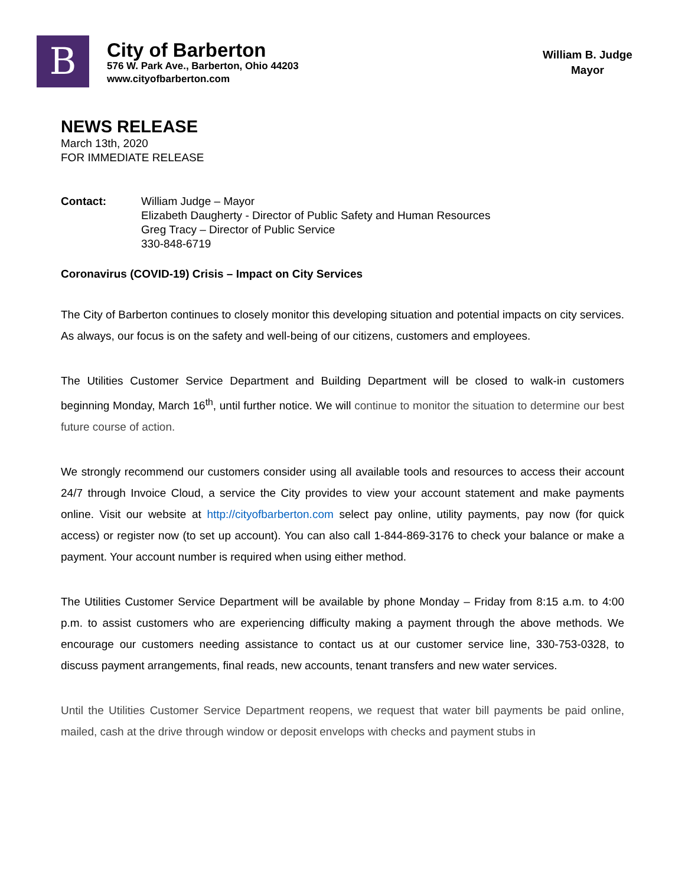B
City of Barberton
576 W. Park Ave., Barberton, Ohio 44203
www.cityofbarberton.com
William B. Judge
Mayor
NEWS RELEASE
March 13th, 2020
FOR IMMEDIATE RELEASE
Contact: William Judge – Mayor
Elizabeth Daugherty - Director of Public Safety and Human Resources
Greg Tracy – Director of Public Service
330-848-6719
Coronavirus (COVID-19) Crisis – Impact on City Services
The City of Barberton continues to closely monitor this developing situation and potential impacts on city services. As always, our focus is on the safety and well-being of our citizens, customers and employees.
The Utilities Customer Service Department and Building Department will be closed to walk-in customers beginning Monday, March 16<sup>th</sup>, until further notice. We will continue to monitor the situation to determine our best future course of action.
We strongly recommend our customers consider using all available tools and resources to access their account 24/7 through Invoice Cloud, a service the City provides to view your account statement and make payments online. Visit our website at http://cityofbarberton.com select pay online, utility payments, pay now (for quick access) or register now (to set up account). You can also call 1-844-869-3176 to check your balance or make a payment. Your account number is required when using either method.
The Utilities Customer Service Department will be available by phone Monday – Friday from 8:15 a.m. to 4:00 p.m. to assist customers who are experiencing difficulty making a payment through the above methods. We encourage our customers needing assistance to contact us at our customer service line, 330-753-0328, to discuss payment arrangements, final reads, new accounts, tenant transfers and new water services.
Until the Utilities Customer Service Department reopens, we request that water bill payments be paid online, mailed, cash at the drive through window or deposit envelops with checks and payment stubs in